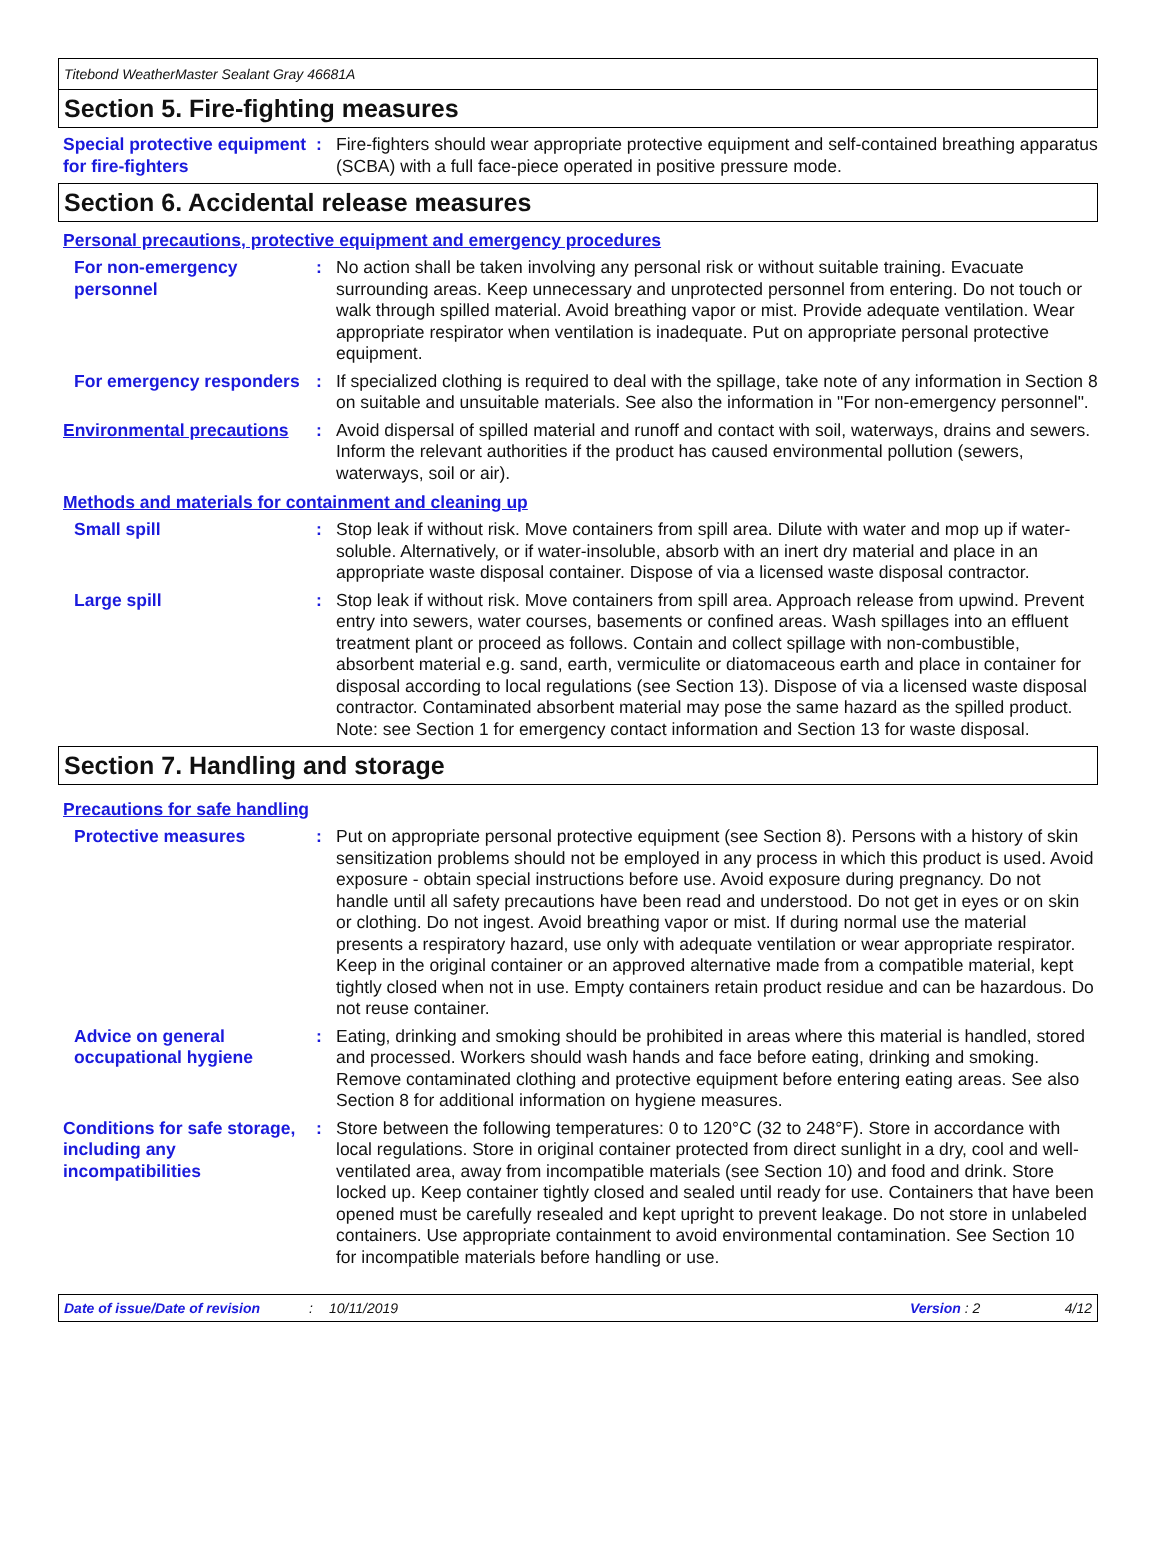Titebond WeatherMaster Sealant Gray 46681A
Section 5. Fire-fighting measures
Special protective equipment for fire-fighters
: Fire-fighters should wear appropriate protective equipment and self-contained breathing apparatus (SCBA) with a full face-piece operated in positive pressure mode.
Section 6. Accidental release measures
Personal precautions, protective equipment and emergency procedures
For non-emergency personnel
: No action shall be taken involving any personal risk or without suitable training. Evacuate surrounding areas. Keep unnecessary and unprotected personnel from entering. Do not touch or walk through spilled material. Avoid breathing vapor or mist. Provide adequate ventilation. Wear appropriate respirator when ventilation is inadequate. Put on appropriate personal protective equipment.
For emergency responders : If specialized clothing is required to deal with the spillage, take note of any information in Section 8 on suitable and unsuitable materials. See also the information in "For non-emergency personnel".
Environmental precautions
: Avoid dispersal of spilled material and runoff and contact with soil, waterways, drains and sewers. Inform the relevant authorities if the product has caused environmental pollution (sewers, waterways, soil or air).
Methods and materials for containment and cleaning up
Small spill : Stop leak if without risk. Move containers from spill area. Dilute with water and mop up if water-soluble. Alternatively, or if water-insoluble, absorb with an inert dry material and place in an appropriate waste disposal container. Dispose of via a licensed waste disposal contractor.
Large spill : Stop leak if without risk. Move containers from spill area. Approach release from upwind. Prevent entry into sewers, water courses, basements or confined areas. Wash spillages into an effluent treatment plant or proceed as follows. Contain and collect spillage with non-combustible, absorbent material e.g. sand, earth, vermiculite or diatomaceous earth and place in container for disposal according to local regulations (see Section 13). Dispose of via a licensed waste disposal contractor. Contaminated absorbent material may pose the same hazard as the spilled product. Note: see Section 1 for emergency contact information and Section 13 for waste disposal.
Section 7. Handling and storage
Precautions for safe handling
Protective measures : Put on appropriate personal protective equipment (see Section 8). Persons with a history of skin sensitization problems should not be employed in any process in which this product is used. Avoid exposure - obtain special instructions before use. Avoid exposure during pregnancy. Do not handle until all safety precautions have been read and understood. Do not get in eyes or on skin or clothing. Do not ingest. Avoid breathing vapor or mist. If during normal use the material presents a respiratory hazard, use only with adequate ventilation or wear appropriate respirator. Keep in the original container or an approved alternative made from a compatible material, kept tightly closed when not in use. Empty containers retain product residue and can be hazardous. Do not reuse container.
Advice on general occupational hygiene
: Eating, drinking and smoking should be prohibited in areas where this material is handled, stored and processed. Workers should wash hands and face before eating, drinking and smoking. Remove contaminated clothing and protective equipment before entering eating areas. See also Section 8 for additional information on hygiene measures.
Conditions for safe storage, including any incompatibilities
: Store between the following temperatures: 0 to 120°C (32 to 248°F). Store in accordance with local regulations. Store in original container protected from direct sunlight in a dry, cool and well-ventilated area, away from incompatible materials (see Section 10) and food and drink. Store locked up. Keep container tightly closed and sealed until ready for use. Containers that have been opened must be carefully resealed and kept upright to prevent leakage. Do not store in unlabeled containers. Use appropriate containment to avoid environmental contamination. See Section 10 for incompatible materials before handling or use.
Date of issue/Date of revision: 10/11/2019 Version : 2 4/12